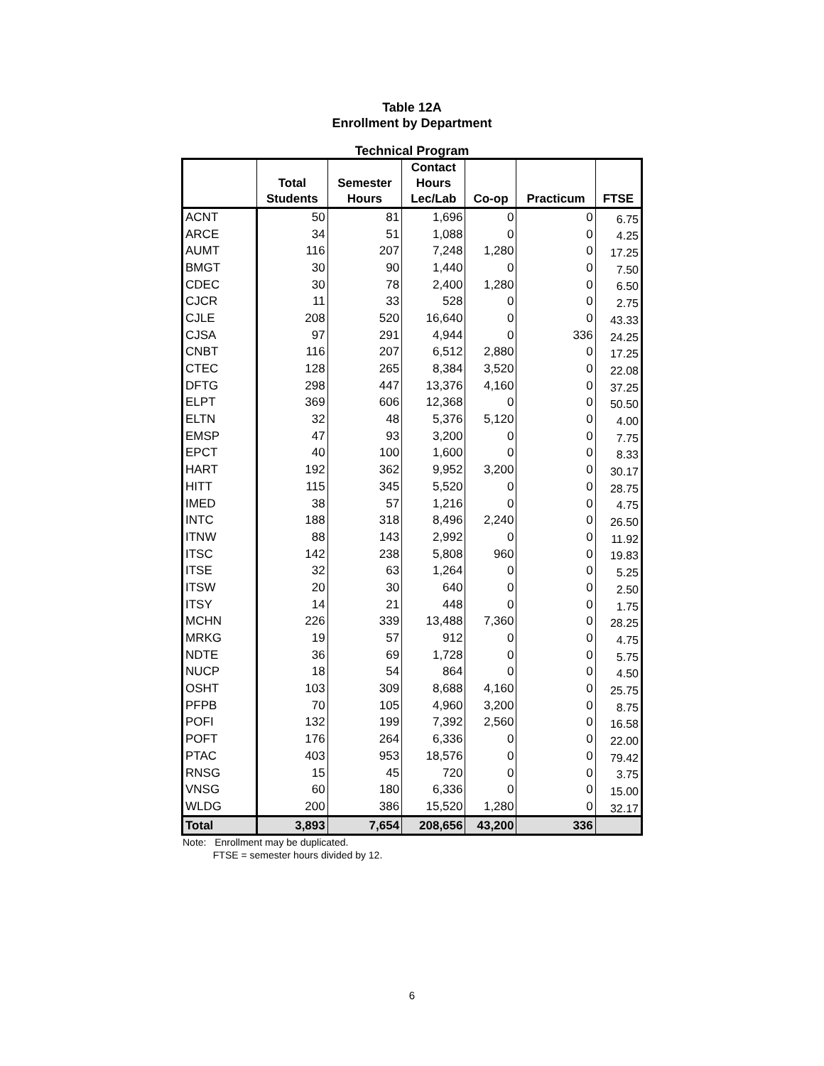Table 12A
Enrollment by Department
Technical Program
| | Total Students | Semester Hours | Contact Hours Lec/Lab | Co-op | Practicum | FTSE |
| --- | --- | --- | --- | --- | --- | --- |
| ACNT | 50 | 81 | 1,696 | 0 | 0 | 6.75 |
| ARCE | 34 | 51 | 1,088 | 0 | 0 | 4.25 |
| AUMT | 116 | 207 | 7,248 | 1,280 | 0 | 17.25 |
| BMGT | 30 | 90 | 1,440 | 0 | 0 | 7.50 |
| CDEC | 30 | 78 | 2,400 | 1,280 | 0 | 6.50 |
| CJCR | 11 | 33 | 528 | 0 | 0 | 2.75 |
| CJLE | 208 | 520 | 16,640 | 0 | 0 | 43.33 |
| CJSA | 97 | 291 | 4,944 | 0 | 336 | 24.25 |
| CNBT | 116 | 207 | 6,512 | 2,880 | 0 | 17.25 |
| CTEC | 128 | 265 | 8,384 | 3,520 | 0 | 22.08 |
| DFTG | 298 | 447 | 13,376 | 4,160 | 0 | 37.25 |
| ELPT | 369 | 606 | 12,368 | 0 | 0 | 50.50 |
| ELTN | 32 | 48 | 5,376 | 5,120 | 0 | 4.00 |
| EMSP | 47 | 93 | 3,200 | 0 | 0 | 7.75 |
| EPCT | 40 | 100 | 1,600 | 0 | 0 | 8.33 |
| HART | 192 | 362 | 9,952 | 3,200 | 0 | 30.17 |
| HITT | 115 | 345 | 5,520 | 0 | 0 | 28.75 |
| IMED | 38 | 57 | 1,216 | 0 | 0 | 4.75 |
| INTC | 188 | 318 | 8,496 | 2,240 | 0 | 26.50 |
| ITNW | 88 | 143 | 2,992 | 0 | 0 | 11.92 |
| ITSC | 142 | 238 | 5,808 | 960 | 0 | 19.83 |
| ITSE | 32 | 63 | 1,264 | 0 | 0 | 5.25 |
| ITSW | 20 | 30 | 640 | 0 | 0 | 2.50 |
| ITSY | 14 | 21 | 448 | 0 | 0 | 1.75 |
| MCHN | 226 | 339 | 13,488 | 7,360 | 0 | 28.25 |
| MRKG | 19 | 57 | 912 | 0 | 0 | 4.75 |
| NDTE | 36 | 69 | 1,728 | 0 | 0 | 5.75 |
| NUCP | 18 | 54 | 864 | 0 | 0 | 4.50 |
| OSHT | 103 | 309 | 8,688 | 4,160 | 0 | 25.75 |
| PFPB | 70 | 105 | 4,960 | 3,200 | 0 | 8.75 |
| POFI | 132 | 199 | 7,392 | 2,560 | 0 | 16.58 |
| POFT | 176 | 264 | 6,336 | 0 | 0 | 22.00 |
| PTAC | 403 | 953 | 18,576 | 0 | 0 | 79.42 |
| RNSG | 15 | 45 | 720 | 0 | 0 | 3.75 |
| VNSG | 60 | 180 | 6,336 | 0 | 0 | 15.00 |
| WLDG | 200 | 386 | 15,520 | 1,280 | 0 | 32.17 |
| Total | 3,893 | 7,654 | 208,656 | 43,200 | 336 | |
Note: Enrollment may be duplicated.
FTSE = semester hours divided by 12.
6